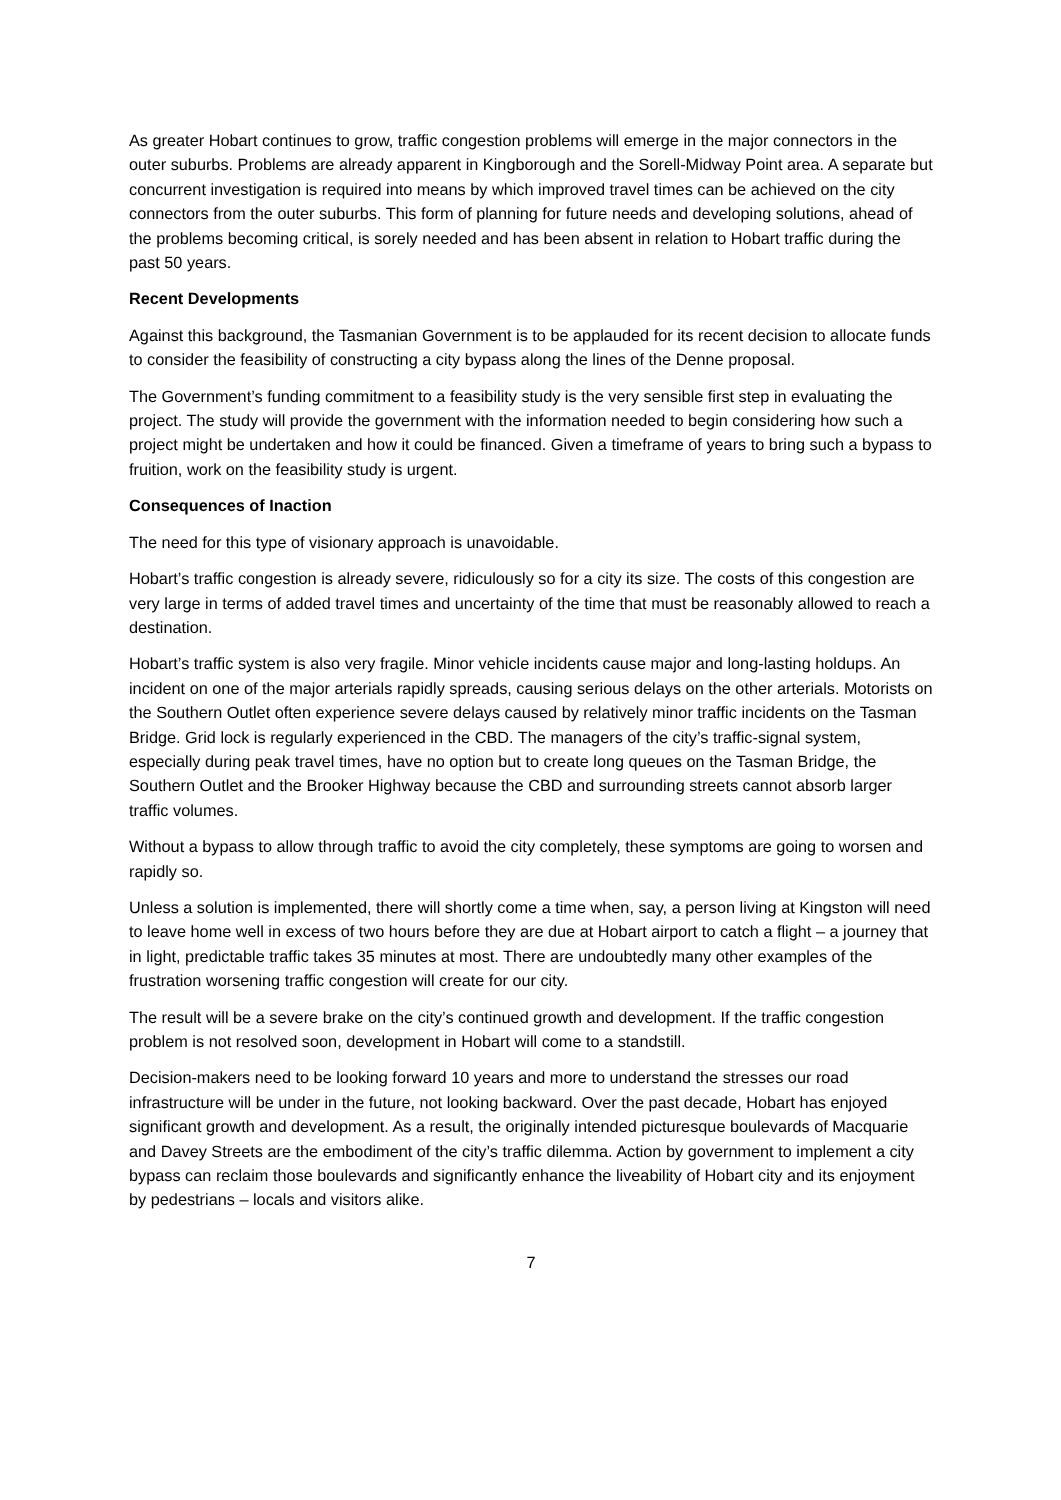As greater Hobart continues to grow, traffic congestion problems will emerge in the major connectors in the outer suburbs. Problems are already apparent in Kingborough and the Sorell-Midway Point area. A separate but concurrent investigation is required into means by which improved travel times can be achieved on the city connectors from the outer suburbs. This form of planning for future needs and developing solutions, ahead of the problems becoming critical, is sorely needed and has been absent in relation to Hobart traffic during the past 50 years.
Recent Developments
Against this background, the Tasmanian Government is to be applauded for its recent decision to allocate funds to consider the feasibility of constructing a city bypass along the lines of the Denne proposal.
The Government’s funding commitment to a feasibility study is the very sensible first step in evaluating the project. The study will provide the government with the information needed to begin considering how such a project might be undertaken and how it could be financed. Given a timeframe of years to bring such a bypass to fruition, work on the feasibility study is urgent.
Consequences of Inaction
The need for this type of visionary approach is unavoidable.
Hobart’s traffic congestion is already severe, ridiculously so for a city its size. The costs of this congestion are very large in terms of added travel times and uncertainty of the time that must be reasonably allowed to reach a destination.
Hobart’s traffic system is also very fragile. Minor vehicle incidents cause major and long-lasting holdups. An incident on one of the major arterials rapidly spreads, causing serious delays on the other arterials. Motorists on the Southern Outlet often experience severe delays caused by relatively minor traffic incidents on the Tasman Bridge. Grid lock is regularly experienced in the CBD. The managers of the city’s traffic-signal system, especially during peak travel times, have no option but to create long queues on the Tasman Bridge, the Southern Outlet and the Brooker Highway because the CBD and surrounding streets cannot absorb larger traffic volumes.
Without a bypass to allow through traffic to avoid the city completely, these symptoms are going to worsen and rapidly so.
Unless a solution is implemented, there will shortly come a time when, say, a person living at Kingston will need to leave home well in excess of two hours before they are due at Hobart airport to catch a flight – a journey that in light, predictable traffic takes 35 minutes at most. There are undoubtedly many other examples of the frustration worsening traffic congestion will create for our city.
The result will be a severe brake on the city’s continued growth and development. If the traffic congestion problem is not resolved soon, development in Hobart will come to a standstill.
Decision-makers need to be looking forward 10 years and more to understand the stresses our road infrastructure will be under in the future, not looking backward. Over the past decade, Hobart has enjoyed significant growth and development. As a result, the originally intended picturesque boulevards of Macquarie and Davey Streets are the embodiment of the city’s traffic dilemma. Action by government to implement a city bypass can reclaim those boulevards and significantly enhance the liveability of Hobart city and its enjoyment by pedestrians – locals and visitors alike.
7